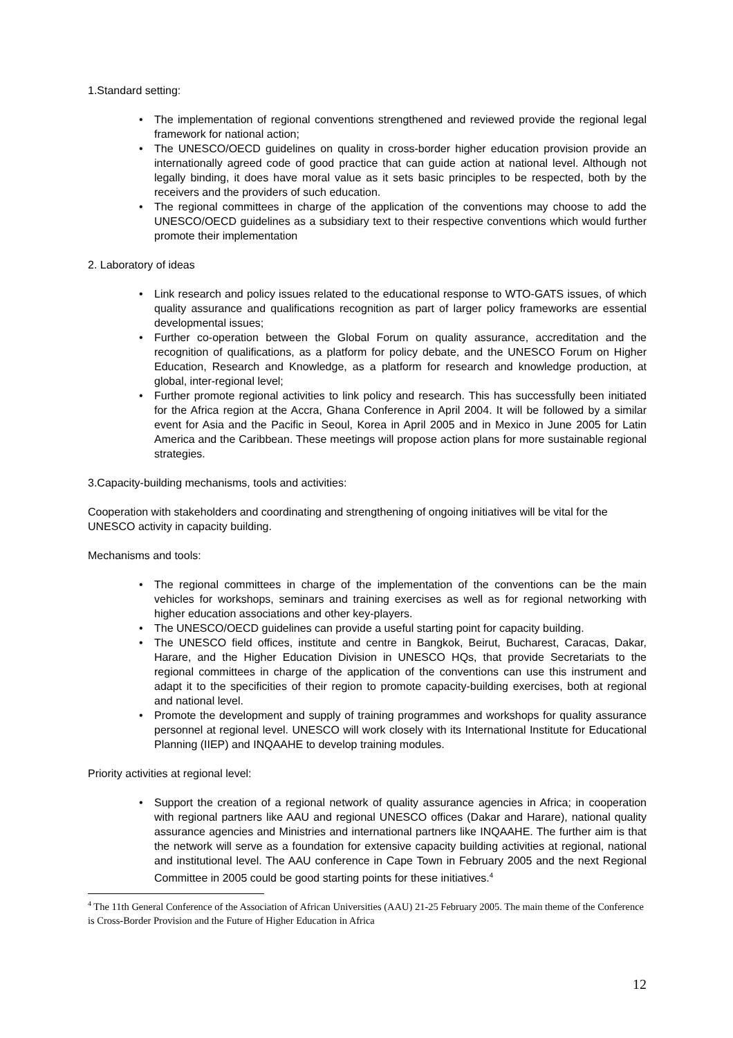1.Standard setting:
• The implementation of regional conventions strengthened and reviewed provide the regional legal framework for national action;
• The UNESCO/OECD guidelines on quality in cross-border higher education provision provide an internationally agreed code of good practice that can guide action at national level. Although not legally binding, it does have moral value as it sets basic principles to be respected, both by the receivers and the providers of such education.
• The regional committees in charge of the application of the conventions may choose to add the UNESCO/OECD guidelines as a subsidiary text to their respective conventions which would further promote their implementation
2. Laboratory of ideas
• Link research and policy issues related to the educational response to WTO-GATS issues, of which quality assurance and qualifications recognition as part of larger policy frameworks are essential developmental issues;
• Further co-operation between the Global Forum on quality assurance, accreditation and the recognition of qualifications, as a platform for policy debate, and the UNESCO Forum on Higher Education, Research and Knowledge, as a platform for research and knowledge production, at global, inter-regional level;
• Further promote regional activities to link policy and research. This has successfully been initiated for the Africa region at the Accra, Ghana Conference in April 2004. It will be followed by a similar event for Asia and the Pacific in Seoul, Korea in April 2005 and in Mexico in June 2005 for Latin America and the Caribbean. These meetings will propose action plans for more sustainable regional strategies.
3.Capacity-building mechanisms, tools and activities:
Cooperation with stakeholders and coordinating and strengthening of ongoing initiatives will be vital for the UNESCO activity in capacity building.
Mechanisms and tools:
• The regional committees in charge of the implementation of the conventions can be the main vehicles for workshops, seminars and training exercises as well as for regional networking with higher education associations and other key-players.
• The UNESCO/OECD guidelines can provide a useful starting point for capacity building.
• The UNESCO field offices, institute and centre in Bangkok, Beirut, Bucharest, Caracas, Dakar, Harare, and the Higher Education Division in UNESCO HQs, that provide Secretariats to the regional committees in charge of the application of the conventions can use this instrument and adapt it to the specificities of their region to promote capacity-building exercises, both at regional and national level.
• Promote the development and supply of training programmes and workshops for quality assurance personnel at regional level. UNESCO will work closely with its International Institute for Educational Planning (IIEP) and INQAAHE to develop training modules.
Priority activities at regional level:
• Support the creation of a regional network of quality assurance agencies in Africa; in cooperation with regional partners like AAU and regional UNESCO offices (Dakar and Harare), national quality assurance agencies and Ministries and international partners like INQAAHE. The further aim is that the network will serve as a foundation for extensive capacity building activities at regional, national and institutional level. The AAU conference in Cape Town in February 2005 and the next Regional Committee in 2005 could be good starting points for these initiatives.<sup>4</sup>
<sup>4</sup> The 11th General Conference of the Association of African Universities (AAU) 21-25 February 2005. The main theme of the Conference is Cross-Border Provision and the Future of Higher Education in Africa
12